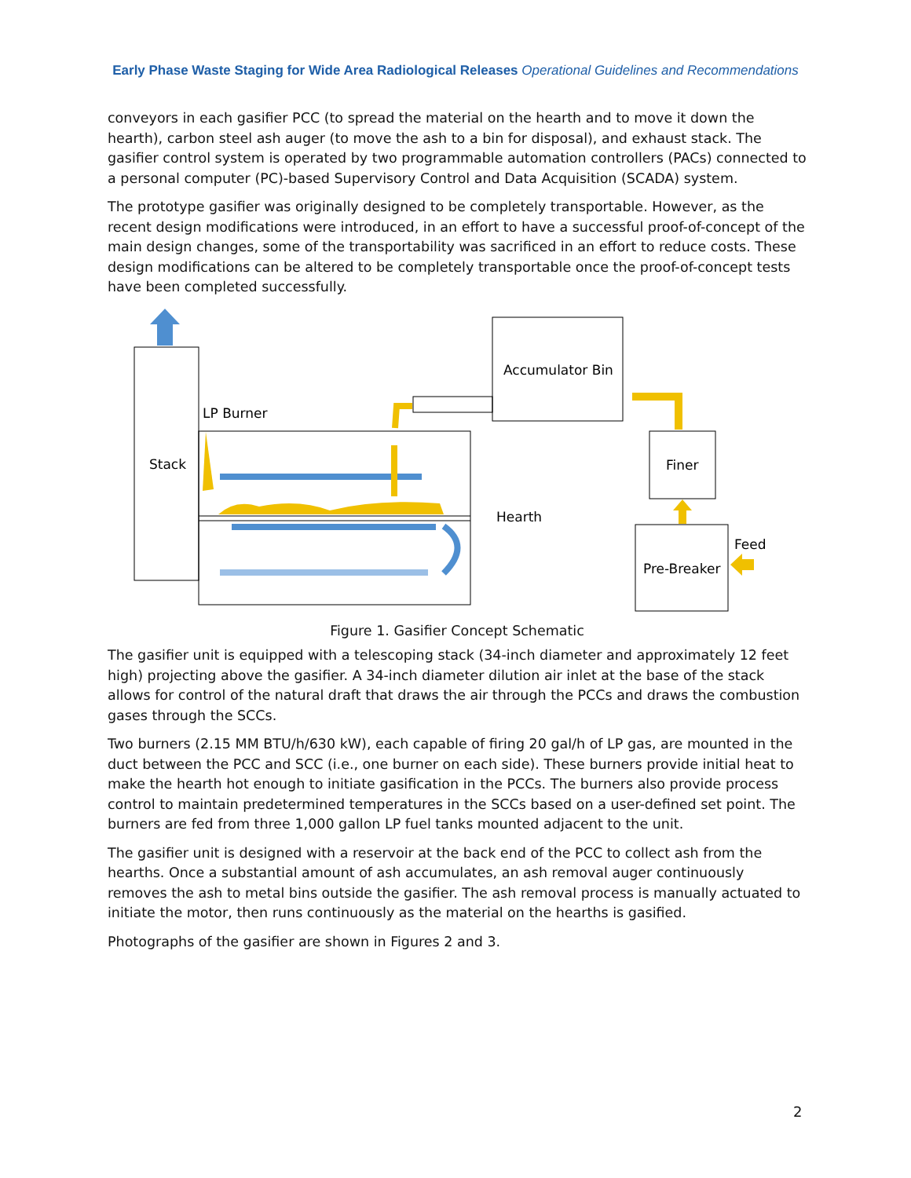Early Phase Waste Staging for Wide Area Radiological Releases Operational Guidelines and Recommendations
conveyors in each gasifier PCC (to spread the material on the hearth and to move it down the hearth), carbon steel ash auger (to move the ash to a bin for disposal), and exhaust stack. The gasifier control system is operated by two programmable automation controllers (PACs) connected to a personal computer (PC)-based Supervisory Control and Data Acquisition (SCADA) system.
The prototype gasifier was originally designed to be completely transportable. However, as the recent design modifications were introduced, in an effort to have a successful proof-of-concept of the main design changes, some of the transportability was sacrificed in an effort to reduce costs. These design modifications can be altered to be completely transportable once the proof-of-concept tests have been completed successfully.
Stack
Accumulator Bin
LP Burner
Hearth
Finer
Pre-Breaker
Feed
Figure 1. Gasifier Concept Schematic
The gasifier unit is equipped with a telescoping stack (34-inch diameter and approximately 12 feet high) projecting above the gasifier. A 34-inch diameter dilution air inlet at the base of the stack allows for control of the natural draft that draws the air through the PCCs and draws the combustion gases through the SCCs.
Two burners (2.15 MM BTU/h/630 kW), each capable of firing 20 gal/h of LP gas, are mounted in the duct between the PCC and SCC (i.e., one burner on each side). These burners provide initial heat to make the hearth hot enough to initiate gasification in the PCCs. The burners also provide process control to maintain predetermined temperatures in the SCCs based on a user-defined set point. The burners are fed from three 1,000 gallon LP fuel tanks mounted adjacent to the unit.
The gasifier unit is designed with a reservoir at the back end of the PCC to collect ash from the hearths. Once a substantial amount of ash accumulates, an ash removal auger continuously removes the ash to metal bins outside the gasifier. The ash removal process is manually actuated to initiate the motor, then runs continuously as the material on the hearths is gasified.
Photographs of the gasifier are shown in Figures 2 and 3.
2